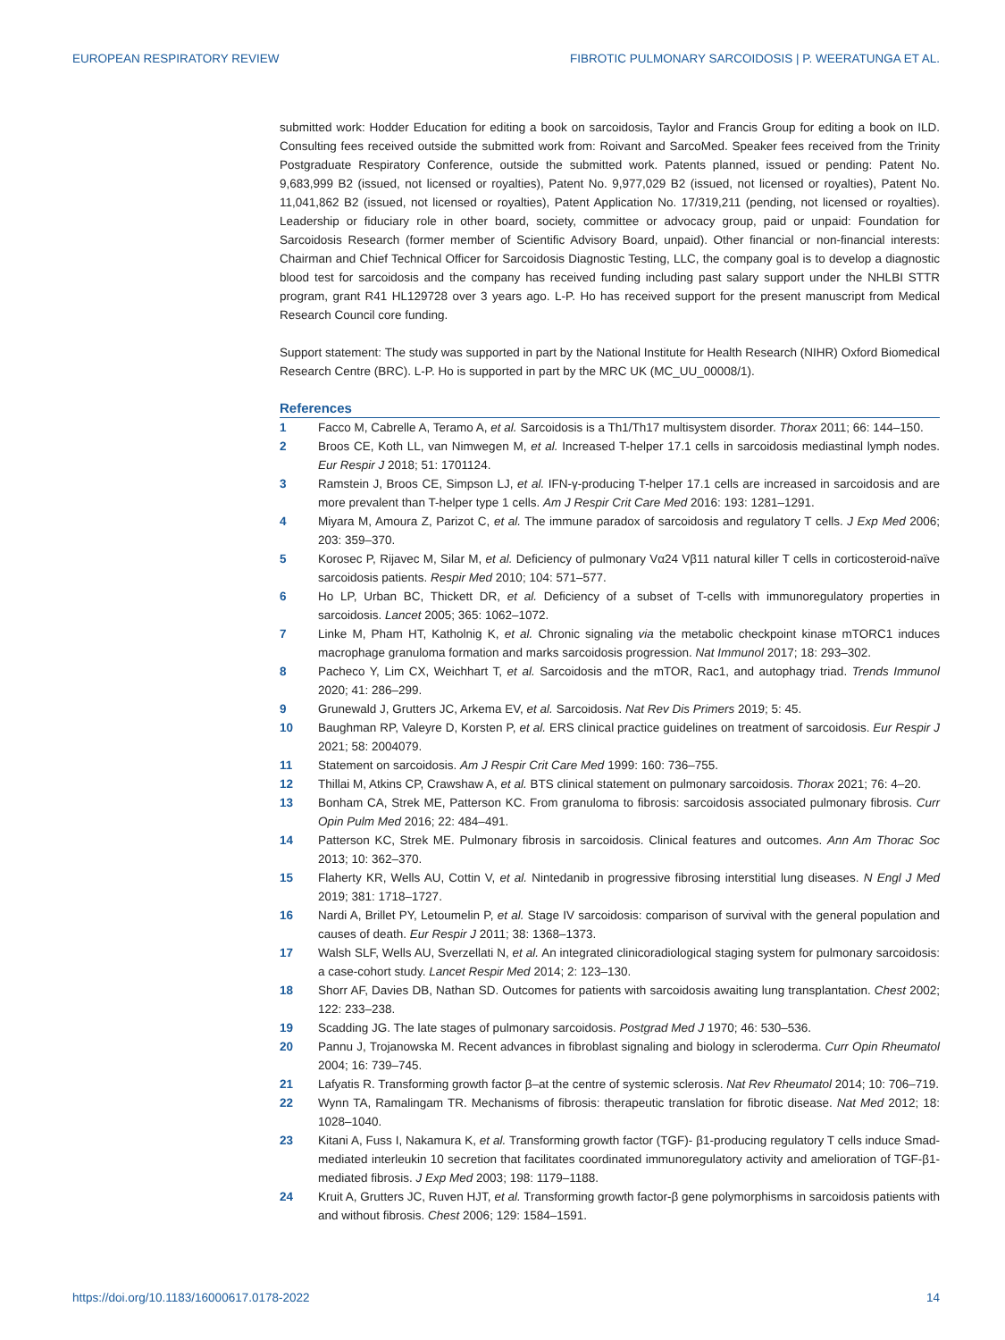EUROPEAN RESPIRATORY REVIEW FIBROTIC PULMONARY SARCOIDOSIS | P. WEERATUNGA ET AL.
submitted work: Hodder Education for editing a book on sarcoidosis, Taylor and Francis Group for editing a book on ILD. Consulting fees received outside the submitted work from: Roivant and SarcoMed. Speaker fees received from the Trinity Postgraduate Respiratory Conference, outside the submitted work. Patents planned, issued or pending: Patent No. 9,683,999 B2 (issued, not licensed or royalties), Patent No. 9,977,029 B2 (issued, not licensed or royalties), Patent No. 11,041,862 B2 (issued, not licensed or royalties), Patent Application No. 17/319,211 (pending, not licensed or royalties). Leadership or fiduciary role in other board, society, committee or advocacy group, paid or unpaid: Foundation for Sarcoidosis Research (former member of Scientific Advisory Board, unpaid). Other financial or non-financial interests: Chairman and Chief Technical Officer for Sarcoidosis Diagnostic Testing, LLC, the company goal is to develop a diagnostic blood test for sarcoidosis and the company has received funding including past salary support under the NHLBI STTR program, grant R41 HL129728 over 3 years ago. L-P. Ho has received support for the present manuscript from Medical Research Council core funding.
Support statement: The study was supported in part by the National Institute for Health Research (NIHR) Oxford Biomedical Research Centre (BRC). L-P. Ho is supported in part by the MRC UK (MC_UU_00008/1).
References
1 Facco M, Cabrelle A, Teramo A, et al. Sarcoidosis is a Th1/Th17 multisystem disorder. Thorax 2011; 66: 144–150.
2 Broos CE, Koth LL, van Nimwegen M, et al. Increased T-helper 17.1 cells in sarcoidosis mediastinal lymph nodes. Eur Respir J 2018; 51: 1701124.
3 Ramstein J, Broos CE, Simpson LJ, et al. IFN-γ-producing T-helper 17.1 cells are increased in sarcoidosis and are more prevalent than T-helper type 1 cells. Am J Respir Crit Care Med 2016: 193: 1281–1291.
4 Miyara M, Amoura Z, Parizot C, et al. The immune paradox of sarcoidosis and regulatory T cells. J Exp Med 2006; 203: 359–370.
5 Korosec P, Rijavec M, Silar M, et al. Deficiency of pulmonary Vα24 Vβ11 natural killer T cells in corticosteroid-naïve sarcoidosis patients. Respir Med 2010; 104: 571–577.
6 Ho LP, Urban BC, Thickett DR, et al. Deficiency of a subset of T-cells with immunoregulatory properties in sarcoidosis. Lancet 2005; 365: 1062–1072.
7 Linke M, Pham HT, Katholnig K, et al. Chronic signaling via the metabolic checkpoint kinase mTORC1 induces macrophage granuloma formation and marks sarcoidosis progression. Nat Immunol 2017; 18: 293–302.
8 Pacheco Y, Lim CX, Weichhart T, et al. Sarcoidosis and the mTOR, Rac1, and autophagy triad. Trends Immunol 2020; 41: 286–299.
9 Grunewald J, Grutters JC, Arkema EV, et al. Sarcoidosis. Nat Rev Dis Primers 2019; 5: 45.
10 Baughman RP, Valeyre D, Korsten P, et al. ERS clinical practice guidelines on treatment of sarcoidosis. Eur Respir J 2021; 58: 2004079.
11 Statement on sarcoidosis. Am J Respir Crit Care Med 1999: 160: 736–755.
12 Thillai M, Atkins CP, Crawshaw A, et al. BTS clinical statement on pulmonary sarcoidosis. Thorax 2021; 76: 4–20.
13 Bonham CA, Strek ME, Patterson KC. From granuloma to fibrosis: sarcoidosis associated pulmonary fibrosis. Curr Opin Pulm Med 2016; 22: 484–491.
14 Patterson KC, Strek ME. Pulmonary fibrosis in sarcoidosis. Clinical features and outcomes. Ann Am Thorac Soc 2013; 10: 362–370.
15 Flaherty KR, Wells AU, Cottin V, et al. Nintedanib in progressive fibrosing interstitial lung diseases. N Engl J Med 2019; 381: 1718–1727.
16 Nardi A, Brillet PY, Letoumelin P, et al. Stage IV sarcoidosis: comparison of survival with the general population and causes of death. Eur Respir J 2011; 38: 1368–1373.
17 Walsh SLF, Wells AU, Sverzellati N, et al. An integrated clinicoradiological staging system for pulmonary sarcoidosis: a case-cohort study. Lancet Respir Med 2014; 2: 123–130.
18 Shorr AF, Davies DB, Nathan SD. Outcomes for patients with sarcoidosis awaiting lung transplantation. Chest 2002; 122: 233–238.
19 Scadding JG. The late stages of pulmonary sarcoidosis. Postgrad Med J 1970; 46: 530–536.
20 Pannu J, Trojanowska M. Recent advances in fibroblast signaling and biology in scleroderma. Curr Opin Rheumatol 2004; 16: 739–745.
21 Lafyatis R. Transforming growth factor β–at the centre of systemic sclerosis. Nat Rev Rheumatol 2014; 10: 706–719.
22 Wynn TA, Ramalingam TR. Mechanisms of fibrosis: therapeutic translation for fibrotic disease. Nat Med 2012; 18: 1028–1040.
23 Kitani A, Fuss I, Nakamura K, et al. Transforming growth factor (TGF)- β1-producing regulatory T cells induce Smad-mediated interleukin 10 secretion that facilitates coordinated immunoregulatory activity and amelioration of TGF-β1-mediated fibrosis. J Exp Med 2003; 198: 1179–1188.
24 Kruit A, Grutters JC, Ruven HJT, et al. Transforming growth factor-β gene polymorphisms in sarcoidosis patients with and without fibrosis. Chest 2006; 129: 1584–1591.
https://doi.org/10.1183/16000617.0178-2022 14